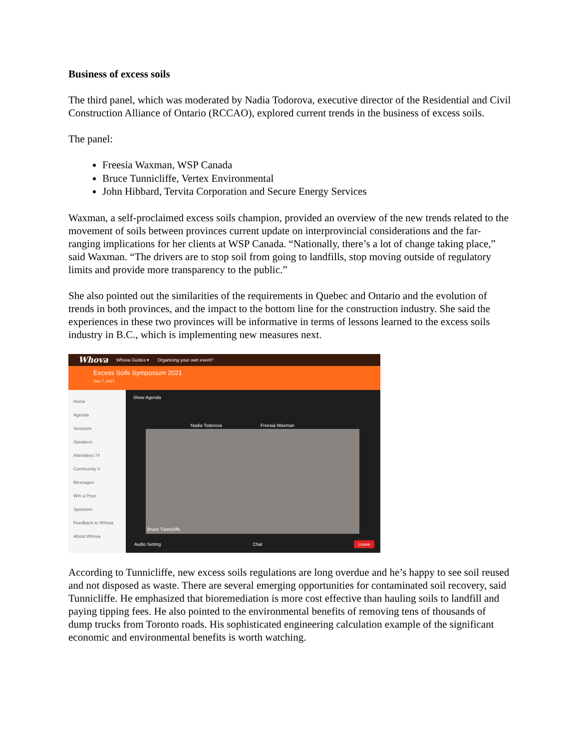Business of excess soils
The third panel, which was moderated by Nadia Todorova, executive director of the Residential and Civil Construction Alliance of Ontario (RCCAO), explored current trends in the business of excess soils.
The panel:
Freesia Waxman, WSP Canada
Bruce Tunnicliffe, Vertex Environmental
John Hibbard, Tervita Corporation and Secure Energy Services
Waxman, a self-proclaimed excess soils champion, provided an overview of the new trends related to the movement of soils between provinces current update on interprovincial considerations and the far-ranging implications for her clients at WSP Canada. “Nationally, there’s a lot of change taking place,” said Waxman. “The drivers are to stop soil from going to landfills, stop moving outside of regulatory limits and provide more transparency to the public.”
She also pointed out the similarities of the requirements in Quebec and Ontario and the evolution of trends in both provinces, and the impact to the bottom line for the construction industry. She said the experiences in these two provinces will be informative in terms of lessons learned to the excess soils industry in B.C., which is implementing new measures next.
Whova Whova Guides ▾ Organizing your own event?
Excess Soils Symposium 2021
Dec 7, 2021
Home
Agenda
Sessions
Speakers
Attendees 74
Community 4
Messages
Win a Prize
Sponsors
Feedback to Whova
About Whova
Show Agenda
Nadia Todorova Freesia Waxman
Bruce Tunnicliffe
Audio Setting Chat Leave
According to Tunnicliffe, new excess soils regulations are long overdue and he’s happy to see soil reused and not disposed as waste. There are several emerging opportunities for contaminated soil recovery, said Tunnicliffe. He emphasized that bioremediation is more cost effective than hauling soils to landfill and paying tipping fees. He also pointed to the environmental benefits of removing tens of thousands of dump trucks from Toronto roads. His sophisticated engineering calculation example of the significant economic and environmental benefits is worth watching.